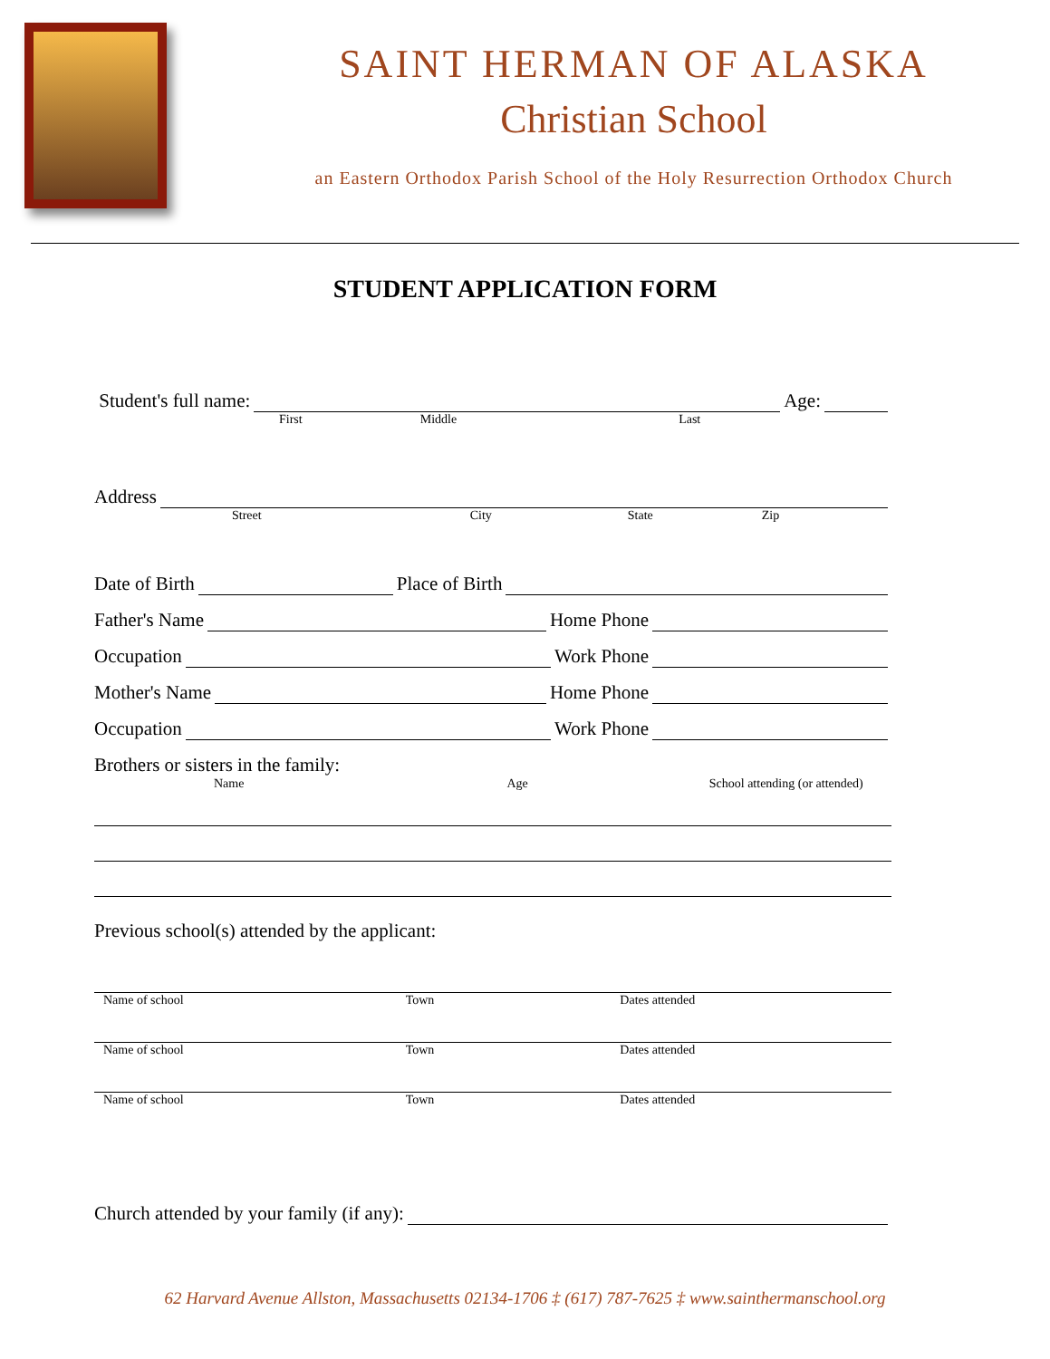SAINT HERMAN OF ALASKA
Christian School
an Eastern Orthodox Parish School of the Holy Resurrection Orthodox Church
STUDENT APPLICATION FORM
Student's full name: Age:
First Middle Last
Address
Street City State Zip
Date of Birth Place of Birth
Father's Name Home Phone
Occupation Work Phone
Mother's Name Home Phone
Occupation Work Phone
Brothers or sisters in the family:
Name Age School attending (or attended)
Previous school(s) attended by the applicant:
Name of school Town Dates attended
Name of school Town Dates attended
Name of school Town Dates attended
Church attended by your family (if any):
62 Harvard Avenue Allston, Massachusetts 02134-1706 ‡ (617) 787-7625 ‡ www.sainthermanschool.org